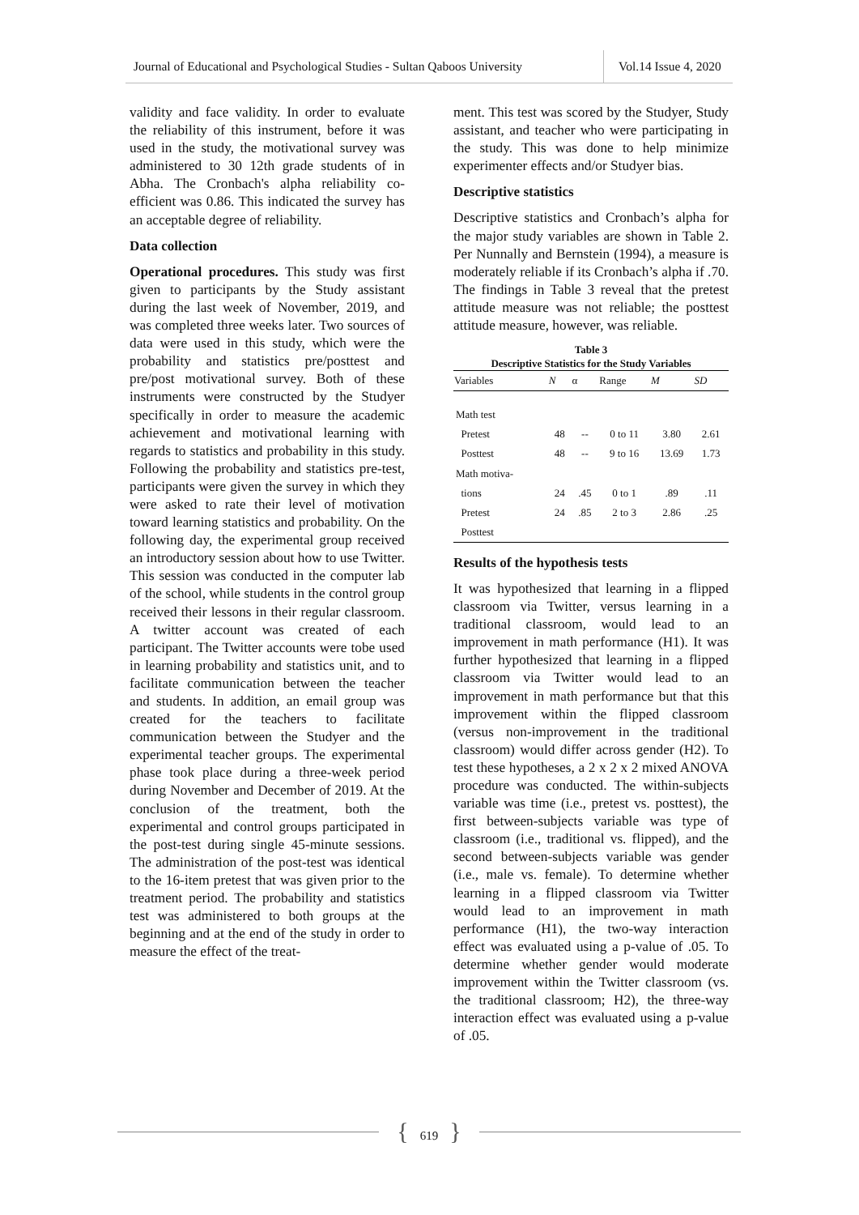Journal of Educational and Psychological Studies - Sultan Qaboos University
Vol.14 Issue 4, 2020
validity and face validity. In order to evaluate the reliability of this instrument, before it was used in the study, the motivational survey was administered to 30 12th grade students of in Abha. The Cronbach's alpha reliability co-efficient was 0.86. This indicated the survey has an acceptable degree of reliability.
Data collection
Operational procedures. This study was first given to participants by the Study assistant during the last week of November, 2019, and was completed three weeks later. Two sources of data were used in this study, which were the probability and statistics pre/posttest and pre/post motivational survey. Both of these instruments were constructed by the Studyer specifically in order to measure the academic achievement and motivational learning with regards to statistics and probability in this study. Following the probability and statistics pre-test, participants were given the survey in which they were asked to rate their level of motivation toward learning statistics and probability. On the following day, the experimental group received an introductory session about how to use Twitter. This session was conducted in the computer lab of the school, while students in the control group received their lessons in their regular classroom. A twitter account was created of each participant. The Twitter accounts were tobe used in learning probability and statistics unit, and to facilitate communication between the teacher and students. In addition, an email group was created for the teachers to facilitate communication between the Studyer and the experimental teacher groups. The experimental phase took place during a three-week period during November and December of 2019. At the conclusion of the treatment, both the experimental and control groups participated in the post-test during single 45-minute sessions. The administration of the post-test was identical to the 16-item pretest that was given prior to the treatment period. The probability and statistics test was administered to both groups at the beginning and at the end of the study in order to measure the effect of the treat-
ment. This test was scored by the Studyer, Study assistant, and teacher who were participating in the study. This was done to help minimize experimenter effects and/or Studyer bias.
Descriptive statistics
Descriptive statistics and Cronbach’s alpha for the major study variables are shown in Table 2. Per Nunnally and Bernstein (1994), a measure is moderately reliable if its Cronbach’s alpha if .70. The findings in Table 3 reveal that the pretest attitude measure was not reliable; the posttest attitude measure, however, was reliable.
Table 3
Descriptive Statistics for the Study Variables
| Variables | N | α | Range | M | SD |
| --- | --- | --- | --- | --- | --- |
| Math test | | | | | |
| Pretest | 48 | -- | 0 to 11 | 3.80 | 2.61 |
| Posttest | 48 | -- | 9 to 16 | 13.69 | 1.73 |
| Math motiva- | | | | | |
| tions | 24 | .45 | 0 to 1 | .89 | .11 |
| Pretest | 24 | .85 | 2 to 3 | 2.86 | .25 |
| Posttest | | | | | |
Results of the hypothesis tests
It was hypothesized that learning in a flipped classroom via Twitter, versus learning in a traditional classroom, would lead to an improvement in math performance (H1). It was further hypothesized that learning in a flipped classroom via Twitter would lead to an improvement in math performance but that this improvement within the flipped classroom (versus non-improvement in the traditional classroom) would differ across gender (H2). To test these hypotheses, a 2 x 2 x 2 mixed ANOVA procedure was conducted. The within-subjects variable was time (i.e., pretest vs. posttest), the first between-subjects variable was type of classroom (i.e., traditional vs. flipped), and the second between-subjects variable was gender (i.e., male vs. female). To determine whether learning in a flipped classroom via Twitter would lead to an improvement in math performance (H1), the two-way interaction effect was evaluated using a p-value of .05. To determine whether gender would moderate improvement within the Twitter classroom (vs. the traditional classroom; H2), the three-way interaction effect was evaluated using a p-value of .05.
{ 619 }